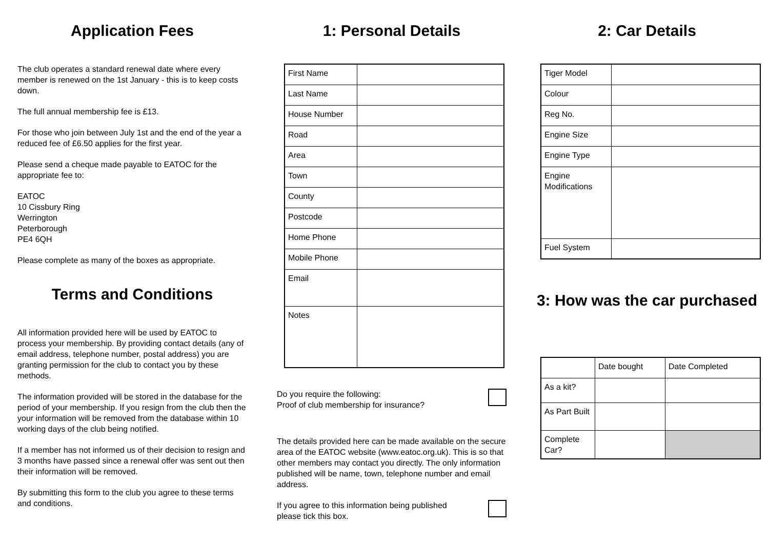Application Fees
The club operates a standard renewal date where every member is renewed on the 1st January - this is to keep costs down.
The full annual membership fee is £13.
For those who join between July 1st and the end of the year a reduced fee of £6.50 applies for the first year.
Please send a cheque made payable to EATOC for the appropriate fee to:
EATOC
10 Cissbury Ring
Werrington
Peterborough
PE4 6QH
Please complete as many of the boxes as appropriate.
Terms and Conditions
All information provided here will be used by EATOC to process your membership. By providing contact details (any of email address, telephone number, postal address) you are granting permission for the club to contact you by these methods.
The information provided will be stored in the database for the period of your membership. If you resign from the club then the your information will be removed from the database within 10 working days of the club being notified.
If a member has not informed us of their decision to resign and 3 months have passed since a renewal offer was sent out then their information will be removed.
By submitting this form to the club you agree to these terms and conditions.
1: Personal Details
| First Name | |
| Last Name | |
| House Number | |
| Road | |
| Area | |
| Town | |
| County | |
| Postcode | |
| Home Phone | |
| Mobile Phone | |
| Email | |
| Notes | |
Do you require the following:
Proof of club membership for insurance?
The details provided here can be made available on the secure area of the EATOC website (www.eatoc.org.uk). This is so that other members may contact you directly. The only information published will be name, town, telephone number and email address.
If you agree to this information being published
please tick this box.
2: Car Details
| Tiger Model | |
| Colour | |
| Reg No. | |
| Engine Size | |
| Engine Type | |
| Engine Modifications | |
| Fuel System | |
3: How was the car purchased
| | Date bought | Date Completed |
| As a kit? | | |
| As Part Built | | |
| Complete Car? | | |